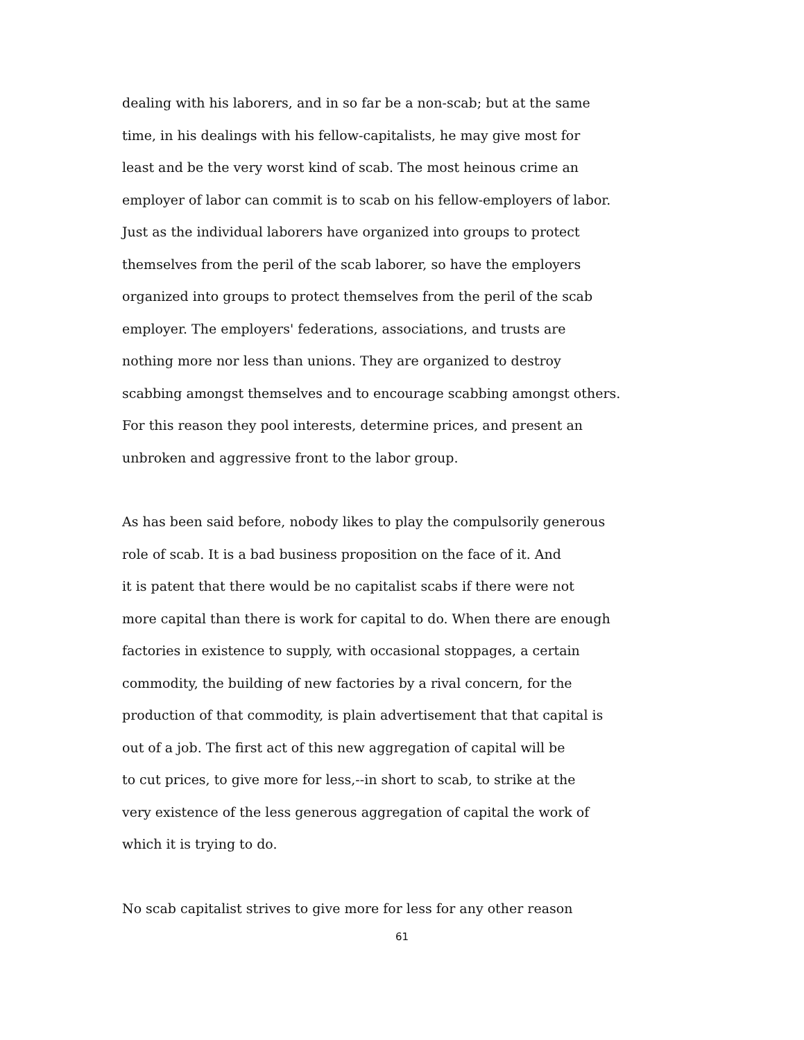dealing with his laborers, and in so far be a non-scab; but at the same
time, in his dealings with his fellow-capitalists, he may give most for
least and be the very worst kind of scab. The most heinous crime an
employer of labor can commit is to scab on his fellow-employers of labor.
Just as the individual laborers have organized into groups to protect
themselves from the peril of the scab laborer, so have the employers
organized into groups to protect themselves from the peril of the scab
employer. The employers' federations, associations, and trusts are
nothing more nor less than unions. They are organized to destroy
scabbing amongst themselves and to encourage scabbing amongst others.
For this reason they pool interests, determine prices, and present an
unbroken and aggressive front to the labor group.
As has been said before, nobody likes to play the compulsorily generous
role of scab. It is a bad business proposition on the face of it. And
it is patent that there would be no capitalist scabs if there were not
more capital than there is work for capital to do. When there are enough
factories in existence to supply, with occasional stoppages, a certain
commodity, the building of new factories by a rival concern, for the
production of that commodity, is plain advertisement that that capital is
out of a job. The first act of this new aggregation of capital will be
to cut prices, to give more for less,--in short to scab, to strike at the
very existence of the less generous aggregation of capital the work of
which it is trying to do.
No scab capitalist strives to give more for less for any other reason
61